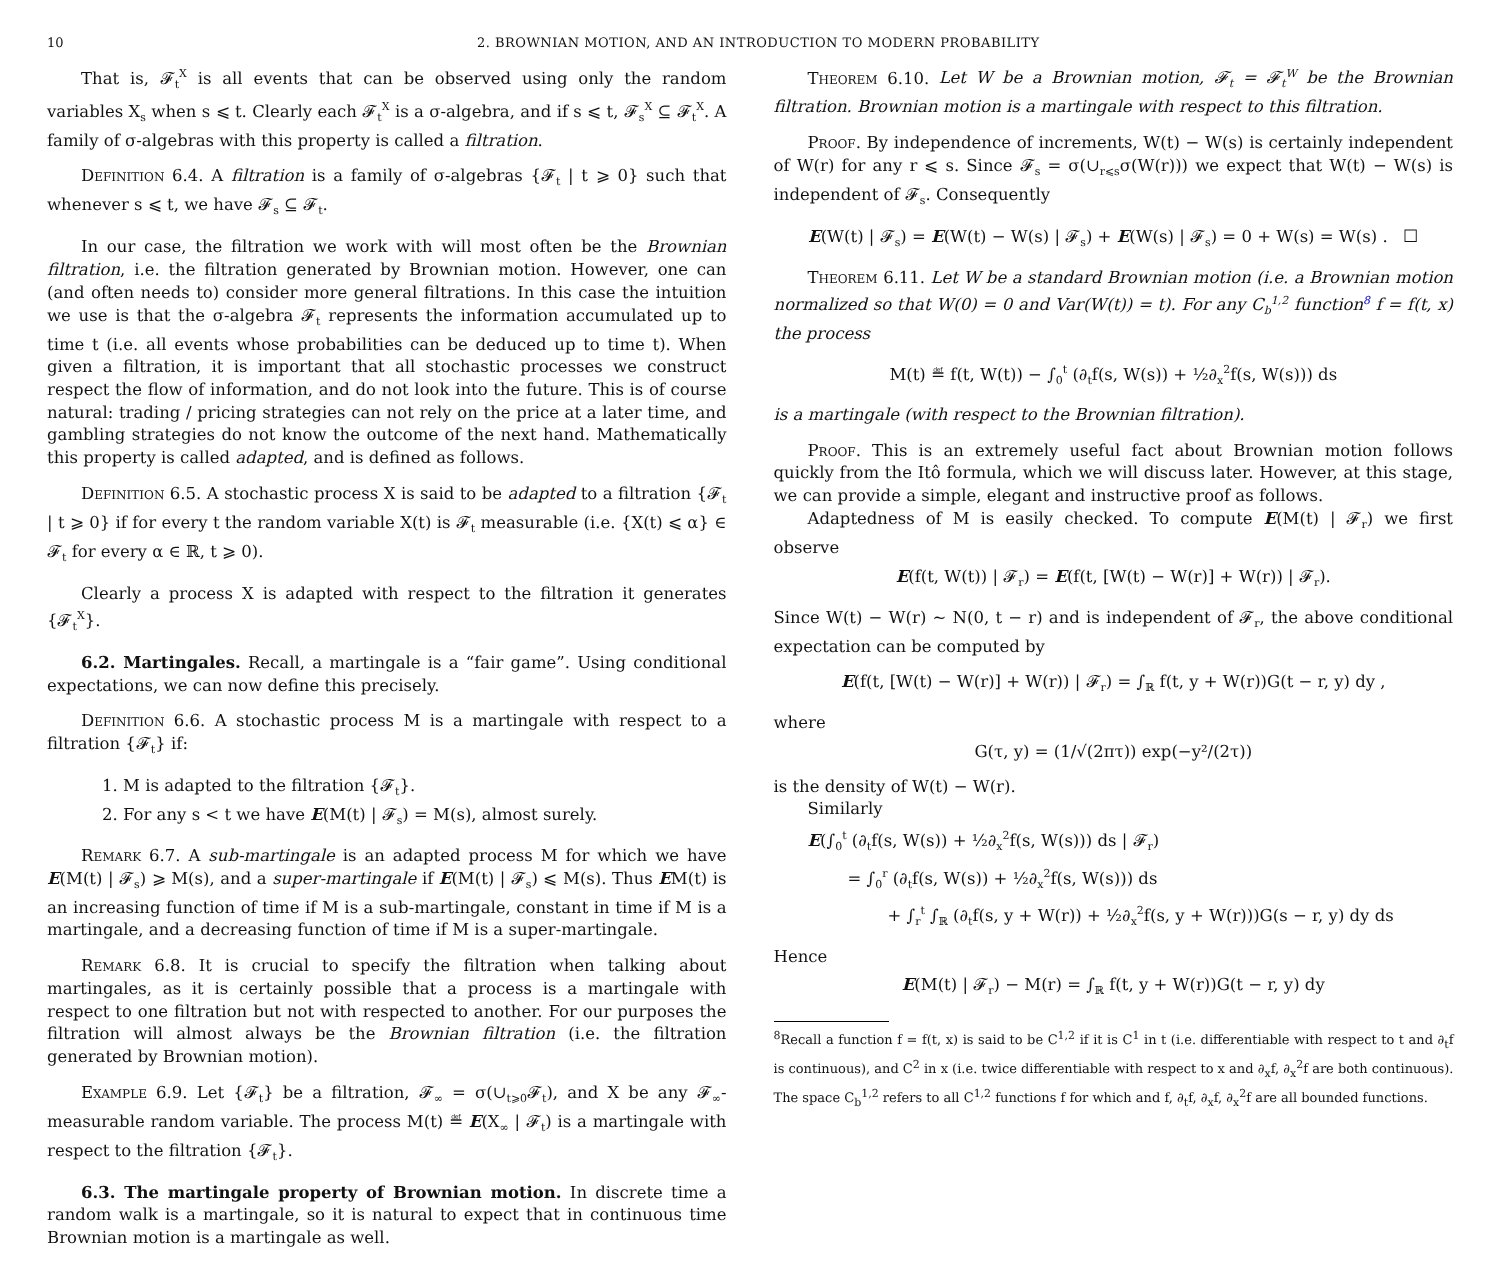10 2. BROWNIAN MOTION, AND AN INTRODUCTION TO MODERN PROBABILITY
That is, 𝓕<sub>t</sub><sup>X</sup> is all events that can be observed using only the random variables X<sub>s</sub> when s ⩽ t. Clearly each 𝓕<sub>t</sub><sup>X</sup> is a σ-algebra, and if s ⩽ t, 𝓕<sub>s</sub><sup>X</sup> ⊆ 𝓕<sub>t</sub><sup>X</sup>. A family of σ-algebras with this property is called a filtration.
Definition 6.4. A filtration is a family of σ-algebras {𝓕<sub>t</sub> | t ⩾ 0} such that whenever s ⩽ t, we have 𝓕<sub>s</sub> ⊆ 𝓕<sub>t</sub>.
In our case, the filtration we work with will most often be the Brownian filtration, i.e. the filtration generated by Brownian motion. However, one can (and often needs to) consider more general filtrations. In this case the intuition we use is that the σ-algebra 𝓕<sub>t</sub> represents the information accumulated up to time t (i.e. all events whose probabilities can be deduced up to time t). When given a filtration, it is important that all stochastic processes we construct respect the flow of information, and do not look into the future. This is of course natural: trading / pricing strategies can not rely on the price at a later time, and gambling strategies do not know the outcome of the next hand. Mathematically this property is called adapted, and is defined as follows.
Definition 6.5. A stochastic process X is said to be adapted to a filtration {𝓕<sub>t</sub> | t ⩾ 0} if for every t the random variable X(t) is 𝓕<sub>t</sub> measurable (i.e. {X(t) ⩽ α} ∈ 𝓕<sub>t</sub> for every α ∈ ℝ, t ⩾ 0).
Clearly a process X is adapted with respect to the filtration it generates {𝓕<sub>t</sub><sup>X</sup>}.
6.2. Martingales. Recall, a martingale is a “fair game”. Using conditional expectations, we can now define this precisely.
Definition 6.6. A stochastic process M is a martingale with respect to a filtration {𝓕<sub>t</sub>} if:
1. M is adapted to the filtration {𝓕<sub>t</sub>}.
2. For any s < t we have E(M(t) | 𝓕<sub>s</sub>) = M(s), almost surely.
Remark 6.7. A sub-martingale is an adapted process M for which we have E(M(t) | 𝓕<sub>s</sub>) ⩾ M(s), and a super-martingale if E(M(t) | 𝓕<sub>s</sub>) ⩽ M(s). Thus EM(t) is an increasing function of time if M is a sub-martingale, constant in time if M is a martingale, and a decreasing function of time if M is a super-martingale.
Remark 6.8. It is crucial to specify the filtration when talking about martingales, as it is certainly possible that a process is a martingale with respect to one filtration but not with respected to another. For our purposes the filtration will almost always be the Brownian filtration (i.e. the filtration generated by Brownian motion).
Example 6.9. Let {𝓕<sub>t</sub>} be a filtration, 𝓕<sub>∞</sub> = σ(∪<sub>t⩾0</sub>𝓕<sub>t</sub>), and X be any 𝓕<sub>∞</sub>-measurable random variable. The process M(t) ≝ E(X<sub>∞</sub> | 𝓕<sub>t</sub>) is a martingale with respect to the filtration {𝓕<sub>t</sub>}.
6.3. The martingale property of Brownian motion. In discrete time a random walk is a martingale, so it is natural to expect that in continuous time Brownian motion is a martingale as well.
Theorem 6.10. Let W be a Brownian motion, 𝓕<sub>t</sub> = 𝓕<sub>t</sub><sup>W</sup> be the Brownian filtration. Brownian motion is a martingale with respect to this filtration.
Proof. By independence of increments, W(t) − W(s) is certainly independent of W(r) for any r ⩽ s. Since 𝓕<sub>s</sub> = σ(∪<sub>r⩽s</sub>σ(W(r))) we expect that W(t) − W(s) is independent of 𝓕<sub>s</sub>. Consequently
E(W(t) | 𝓕<sub>s</sub>) = E(W(t) − W(s) | 𝓕<sub>s</sub>) + E(W(s) | 𝓕<sub>s</sub>) = 0 + W(s) = W(s) . ☐
Theorem 6.11. Let W be a standard Brownian motion (i.e. a Brownian motion normalized so that W(0) = 0 and Var(W(t)) = t). For any C<sub>b</sub><sup>1,2</sup> function<sup>8</sup> f = f(t, x) the process
M(t) ≝ f(t, W(t)) − ∫<sub>0</sub><sup>t</sup> (∂<sub>t</sub>f(s, W(s)) + ½∂<sub>x</sub><sup>2</sup>f(s, W(s))) ds
is a martingale (with respect to the Brownian filtration).
Proof. This is an extremely useful fact about Brownian motion follows quickly from the Itô formula, which we will discuss later. However, at this stage, we can provide a simple, elegant and instructive proof as follows.
Adaptedness of M is easily checked. To compute E(M(t) | 𝓕<sub>r</sub>) we first observe
E(f(t, W(t)) | 𝓕<sub>r</sub>) = E(f(t, [W(t) − W(r)] + W(r)) | 𝓕<sub>r</sub>).
Since W(t) − W(r) ∼ N(0, t − r) and is independent of 𝓕<sub>r</sub>, the above conditional expectation can be computed by
E(f(t, [W(t) − W(r)] + W(r)) | 𝓕<sub>r</sub>) = ∫<sub>ℝ</sub> f(t, y + W(r))G(t − r, y) dy ,
where
G(τ, y) = (1/√(2πτ)) exp(−y²/(2τ))
is the density of W(t) − W(r).
Similarly
E(∫<sub>0</sub><sup>t</sup> (∂<sub>t</sub>f(s, W(s)) + ½∂<sub>x</sub><sup>2</sup>f(s, W(s))) ds | 𝓕<sub>r</sub>)
= ∫<sub>0</sub><sup>r</sup> (∂<sub>t</sub>f(s, W(s)) + ½∂<sub>x</sub><sup>2</sup>f(s, W(s))) ds
+ ∫<sub>r</sub><sup>t</sup> ∫<sub>ℝ</sub> (∂<sub>t</sub>f(s, y + W(r)) + ½∂<sub>x</sub><sup>2</sup>f(s, y + W(r)))G(s − r, y) dy ds
Hence
E(M(t) | 𝓕<sub>r</sub>) − M(r) = ∫<sub>ℝ</sub> f(t, y + W(r))G(t − r, y) dy
<sup>8</sup> Recall a function f = f(t, x) is said to be C<sup>1,2</sup> if it is C<sup>1</sup> in t (i.e. differentiable with respect to t and ∂<sub>t</sub>f is continuous), and C<sup>2</sup> in x (i.e. twice differentiable with respect to x and ∂<sub>x</sub>f, ∂<sub>x</sub><sup>2</sup>f are both continuous). The space C<sub>b</sub><sup>1,2</sup> refers to all C<sup>1,2</sup> functions f for which and f, ∂<sub>t</sub>f, ∂<sub>x</sub>f, ∂<sub>x</sub><sup>2</sup>f are all bounded functions.